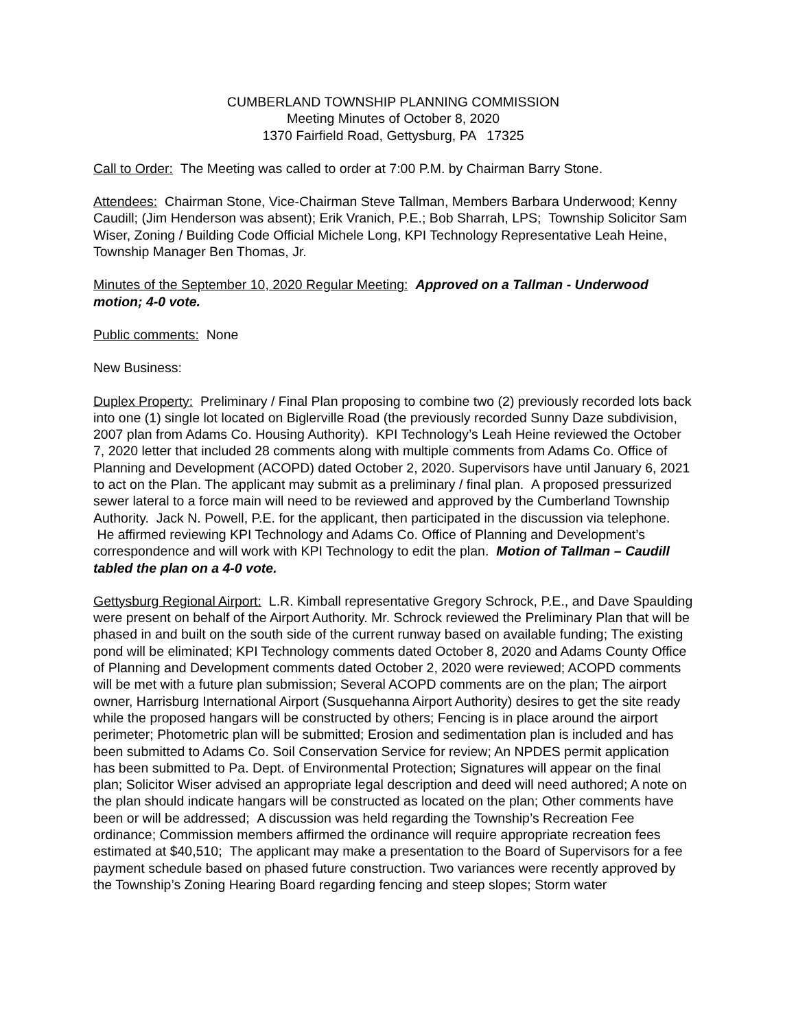CUMBERLAND TOWNSHIP PLANNING COMMISSION
Meeting Minutes of October 8, 2020
1370 Fairfield Road, Gettysburg, PA 17325
Call to Order: The Meeting was called to order at 7:00 P.M. by Chairman Barry Stone.
Attendees: Chairman Stone, Vice-Chairman Steve Tallman, Members Barbara Underwood; Kenny Caudill; (Jim Henderson was absent); Erik Vranich, P.E.; Bob Sharrah, LPS; Township Solicitor Sam Wiser, Zoning / Building Code Official Michele Long, KPI Technology Representative Leah Heine, Township Manager Ben Thomas, Jr.
Minutes of the September 10, 2020 Regular Meeting: Approved on a Tallman - Underwood motion; 4-0 vote.
Public comments: None
New Business:
Duplex Property: Preliminary / Final Plan proposing to combine two (2) previously recorded lots back into one (1) single lot located on Biglerville Road (the previously recorded Sunny Daze subdivision, 2007 plan from Adams Co. Housing Authority). KPI Technology’s Leah Heine reviewed the October 7, 2020 letter that included 28 comments along with multiple comments from Adams Co. Office of Planning and Development (ACOPD) dated October 2, 2020. Supervisors have until January 6, 2021 to act on the Plan. The applicant may submit as a preliminary / final plan. A proposed pressurized sewer lateral to a force main will need to be reviewed and approved by the Cumberland Township Authority. Jack N. Powell, P.E. for the applicant, then participated in the discussion via telephone. He affirmed reviewing KPI Technology and Adams Co. Office of Planning and Development’s correspondence and will work with KPI Technology to edit the plan. Motion of Tallman – Caudill tabled the plan on a 4-0 vote.
Gettysburg Regional Airport: L.R. Kimball representative Gregory Schrock, P.E., and Dave Spaulding were present on behalf of the Airport Authority. Mr. Schrock reviewed the Preliminary Plan that will be phased in and built on the south side of the current runway based on available funding; The existing pond will be eliminated; KPI Technology comments dated October 8, 2020 and Adams County Office of Planning and Development comments dated October 2, 2020 were reviewed; ACOPD comments will be met with a future plan submission; Several ACOPD comments are on the plan; The airport owner, Harrisburg International Airport (Susquehanna Airport Authority) desires to get the site ready while the proposed hangars will be constructed by others; Fencing is in place around the airport perimeter; Photometric plan will be submitted; Erosion and sedimentation plan is included and has been submitted to Adams Co. Soil Conservation Service for review; An NPDES permit application has been submitted to Pa. Dept. of Environmental Protection; Signatures will appear on the final plan; Solicitor Wiser advised an appropriate legal description and deed will need authored; A note on the plan should indicate hangars will be constructed as located on the plan; Other comments have been or will be addressed; A discussion was held regarding the Township’s Recreation Fee ordinance; Commission members affirmed the ordinance will require appropriate recreation fees estimated at $40,510; The applicant may make a presentation to the Board of Supervisors for a fee payment schedule based on phased future construction. Two variances were recently approved by the Township’s Zoning Hearing Board regarding fencing and steep slopes; Storm water